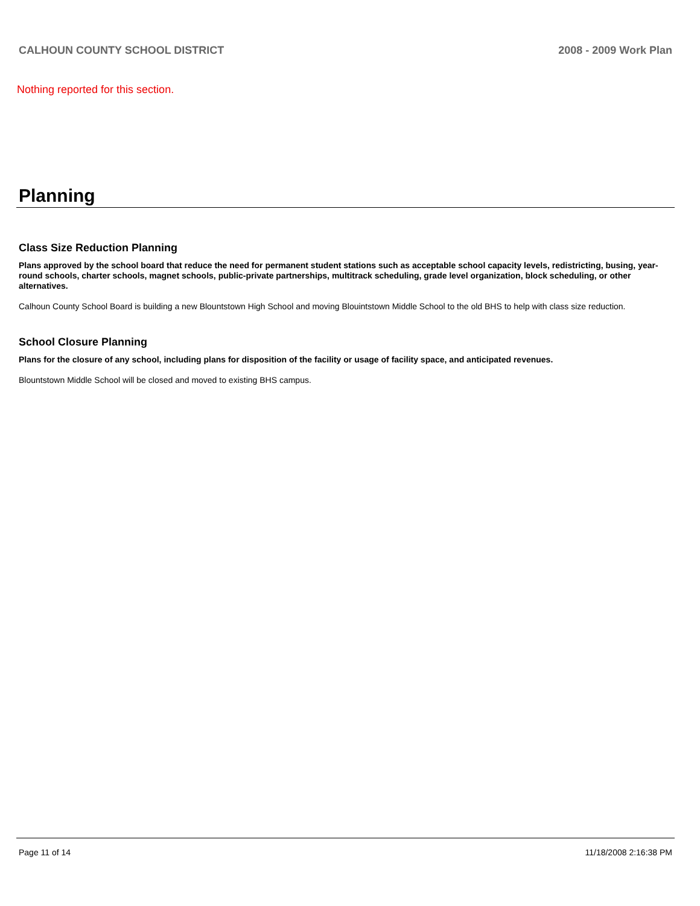CALHOUN COUNTY SCHOOL DISTRICT 2008 - 2009 Work Plan
Nothing reported for this section.
Planning
Class Size Reduction Planning
Plans approved by the school board that reduce the need for permanent student stations such as acceptable school capacity levels, redistricting, busing, year-round schools, charter schools, magnet schools, public-private partnerships, multitrack scheduling, grade level organization, block scheduling, or other alternatives.
Calhoun County School Board is building a new Blountstown High School and moving Blouintstown Middle School to the old BHS to help with class size reduction.
School Closure Planning
Plans for the closure of any school, including plans for disposition of the facility or usage of facility space, and anticipated revenues.
Blountstown Middle School will be closed and moved to existing BHS campus.
Page 11 of 14 11/18/2008 2:16:38 PM